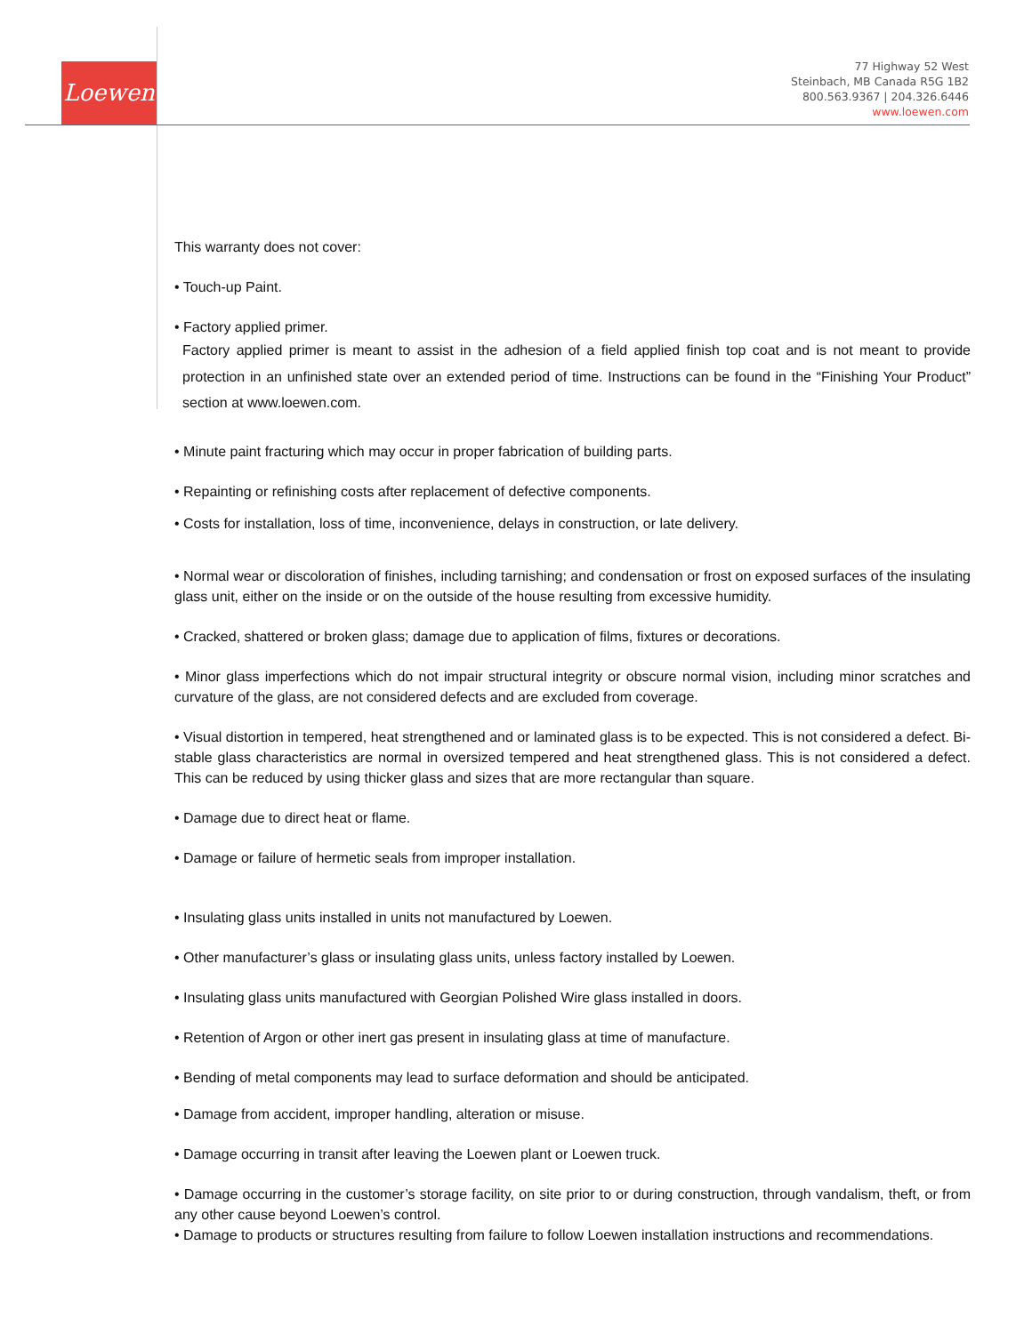Loewen
77 Highway 52 West
Steinbach, MB Canada R5G 1B2
800.563.9367 | 204.326.6446
www.loewen.com
This warranty does not cover:
• Touch-up Paint.
• Factory applied primer.
Factory applied primer is meant to assist in the adhesion of a field applied finish top coat and is not meant to provide protection in an unfinished state over an extended period of time. Instructions can be found in the “Finishing Your Product” section at www.loewen.com.
• Minute paint fracturing which may occur in proper fabrication of building parts.
• Repainting or refinishing costs after replacement of defective components.
• Costs for installation, loss of time, inconvenience, delays in construction, or late delivery.
• Normal wear or discoloration of finishes, including tarnishing; and condensation or frost on exposed surfaces of the insulating glass unit, either on the inside or on the outside of the house resulting from excessive humidity.
• Cracked, shattered or broken glass; damage due to application of films, fixtures or decorations.
• Minor glass imperfections which do not impair structural integrity or obscure normal vision, including minor scratches and curvature of the glass, are not considered defects and are excluded from coverage.
• Visual distortion in tempered, heat strengthened and or laminated glass is to be expected. This is not considered a defect. Bi-stable glass characteristics are normal in oversized tempered and heat strengthened glass. This is not considered a defect. This can be reduced by using thicker glass and sizes that are more rectangular than square.
• Damage due to direct heat or flame.
• Damage or failure of hermetic seals from improper installation.
• Insulating glass units installed in units not manufactured by Loewen.
• Other manufacturer’s glass or insulating glass units, unless factory installed by Loewen.
• Insulating glass units manufactured with Georgian Polished Wire glass installed in doors.
• Retention of Argon or other inert gas present in insulating glass at time of manufacture.
• Bending of metal components may lead to surface deformation and should be anticipated.
• Damage from accident, improper handling, alteration or misuse.
• Damage occurring in transit after leaving the Loewen plant or Loewen truck.
• Damage occurring in the customer’s storage facility, on site prior to or during construction, through vandalism, theft, or from any other cause beyond Loewen’s control.
• Damage to products or structures resulting from failure to follow Loewen installation instructions and recommendations.